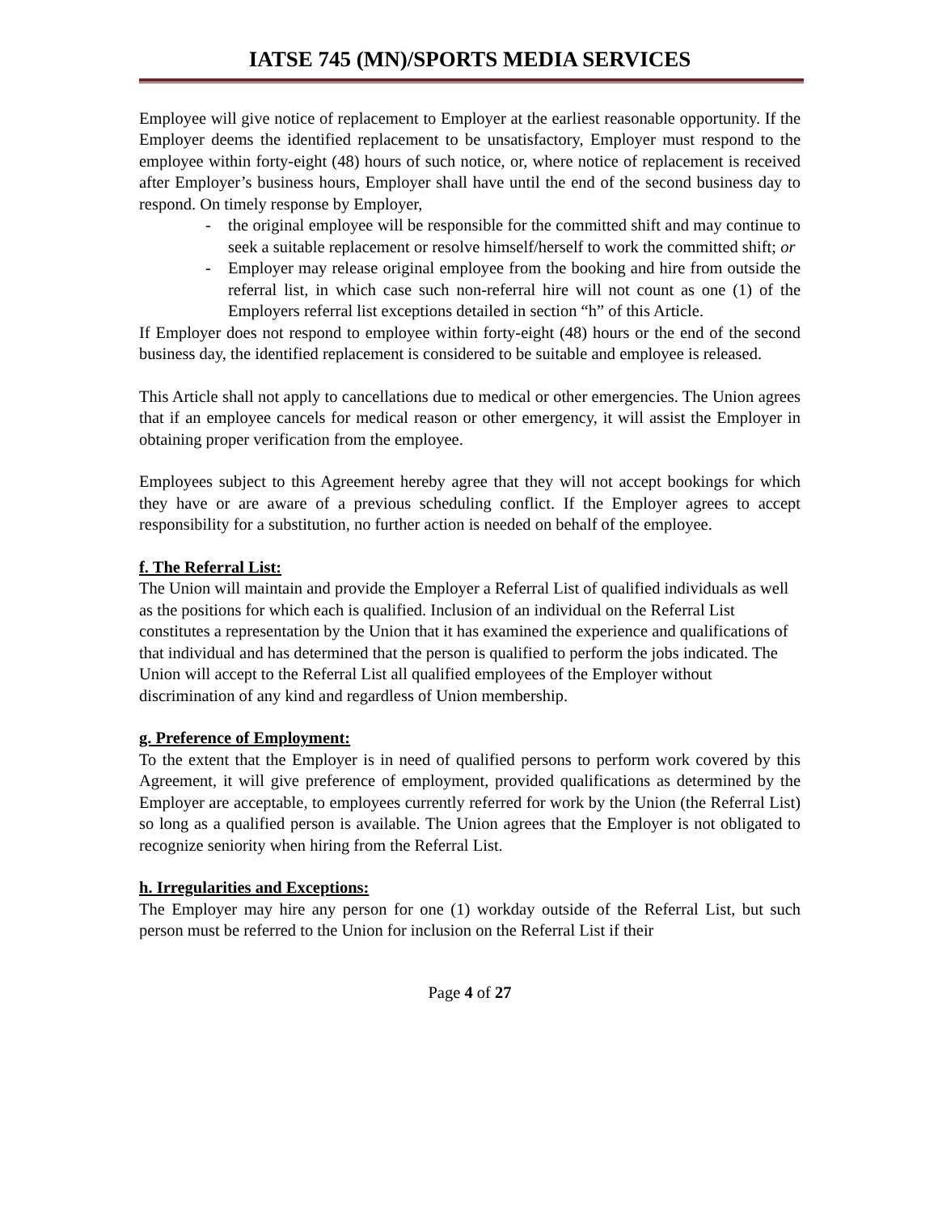IATSE 745 (MN)/SPORTS MEDIA SERVICES
Employee will give notice of replacement to Employer at the earliest reasonable opportunity. If the Employer deems the identified replacement to be unsatisfactory, Employer must respond to the employee within forty-eight (48) hours of such notice, or, where notice of replacement is received after Employer’s business hours, Employer shall have until the end of the second business day to respond. On timely response by Employer,
- the original employee will be responsible for the committed shift and may continue to seek a suitable replacement or resolve himself/herself to work the committed shift; or
- Employer may release original employee from the booking and hire from outside the referral list, in which case such non-referral hire will not count as one (1) of the Employers referral list exceptions detailed in section “h” of this Article.
If Employer does not respond to employee within forty-eight (48) hours or the end of the second business day, the identified replacement is considered to be suitable and employee is released.
This Article shall not apply to cancellations due to medical or other emergencies. The Union agrees that if an employee cancels for medical reason or other emergency, it will assist the Employer in obtaining proper verification from the employee.
Employees subject to this Agreement hereby agree that they will not accept bookings for which they have or are aware of a previous scheduling conflict. If the Employer agrees to accept responsibility for a substitution, no further action is needed on behalf of the employee.
f. The Referral List:
The Union will maintain and provide the Employer a Referral List of qualified individuals as well as the positions for which each is qualified. Inclusion of an individual on the Referral List constitutes a representation by the Union that it has examined the experience and qualifications of that individual and has determined that the person is qualified to perform the jobs indicated. The Union will accept to the Referral List all qualified employees of the Employer without discrimination of any kind and regardless of Union membership.
g. Preference of Employment:
To the extent that the Employer is in need of qualified persons to perform work covered by this Agreement, it will give preference of employment, provided qualifications as determined by the Employer are acceptable, to employees currently referred for work by the Union (the Referral List) so long as a qualified person is available. The Union agrees that the Employer is not obligated to recognize seniority when hiring from the Referral List.
h. Irregularities and Exceptions:
The Employer may hire any person for one (1) workday outside of the Referral List, but such person must be referred to the Union for inclusion on the Referral List if their
Page 4 of 27